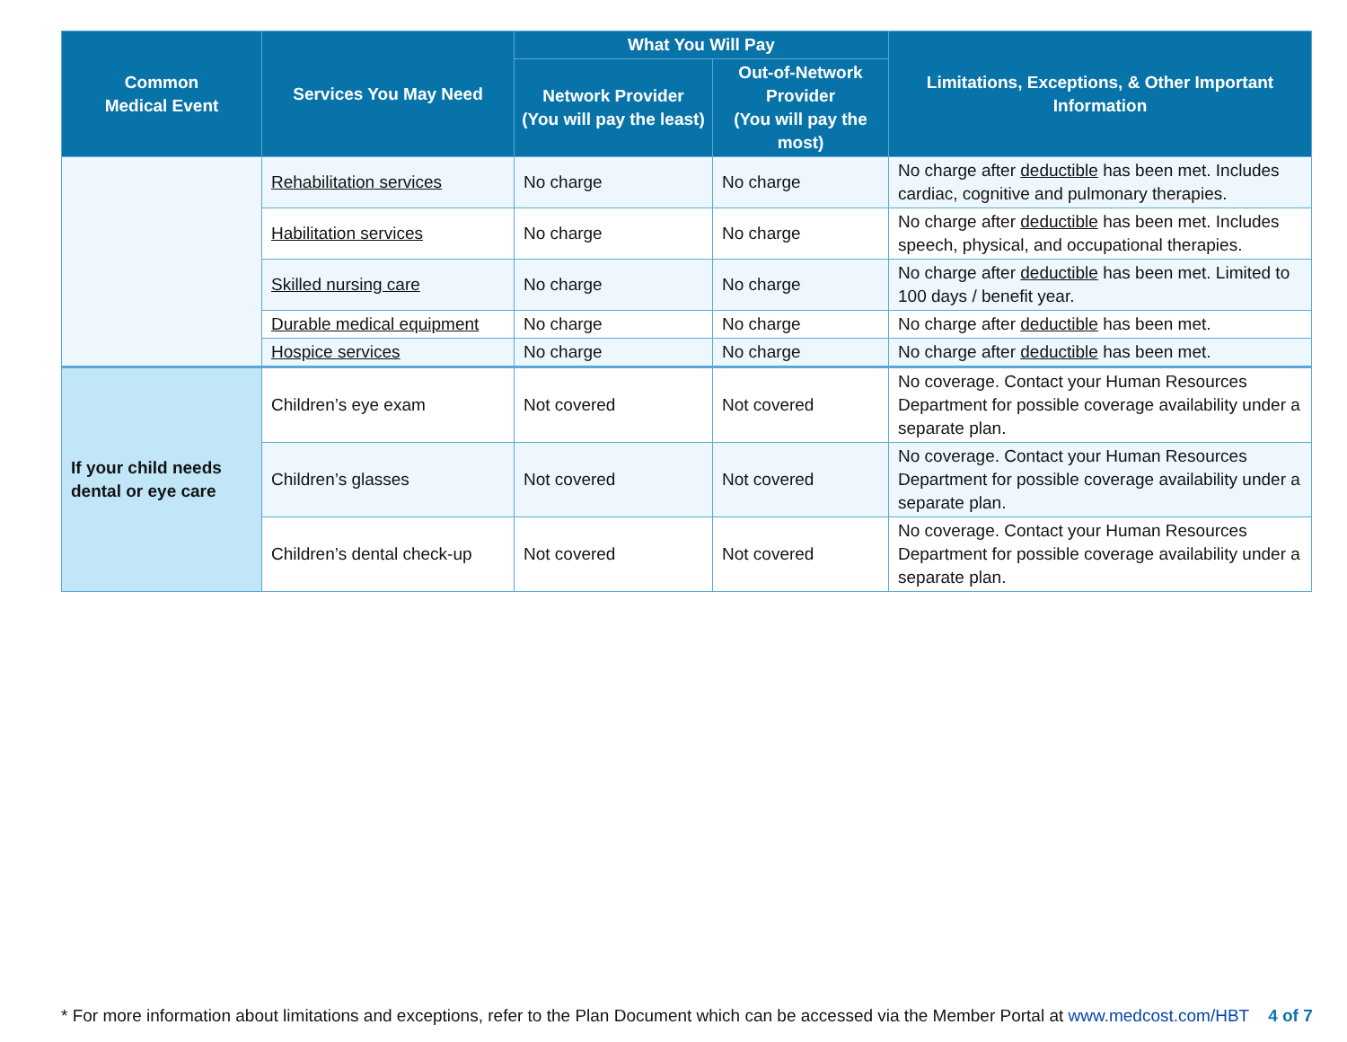| Common Medical Event | Services You May Need | What You Will Pay | | Limitations, Exceptions, & Other Important Information |
| --- | --- | --- | --- | --- |
| | | Network Provider (You will pay the least) | Out-of-Network Provider (You will pay the most) | |
| | Rehabilitation services | No charge | No charge | No charge after deductible has been met. Includes cardiac, cognitive and pulmonary therapies. |
| | Habilitation services | No charge | No charge | No charge after deductible has been met. Includes speech, physical, and occupational therapies. |
| | Skilled nursing care | No charge | No charge | No charge after deductible has been met. Limited to 100 days / benefit year. |
| | Durable medical equipment | No charge | No charge | No charge after deductible has been met. |
| | Hospice services | No charge | No charge | No charge after deductible has been met. |
| If your child needs dental or eye care | Children’s eye exam | Not covered | Not covered | No coverage. Contact your Human Resources Department for possible coverage availability under a separate plan. |
| | Children’s glasses | Not covered | Not covered | No coverage. Contact your Human Resources Department for possible coverage availability under a separate plan. |
| | Children’s dental check-up | Not covered | Not covered | No coverage. Contact your Human Resources Department for possible coverage availability under a separate plan. |
* For more information about limitations and exceptions, refer to the Plan Document which can be accessed via the Member Portal at www.medcost.com/HBT 4 of 7